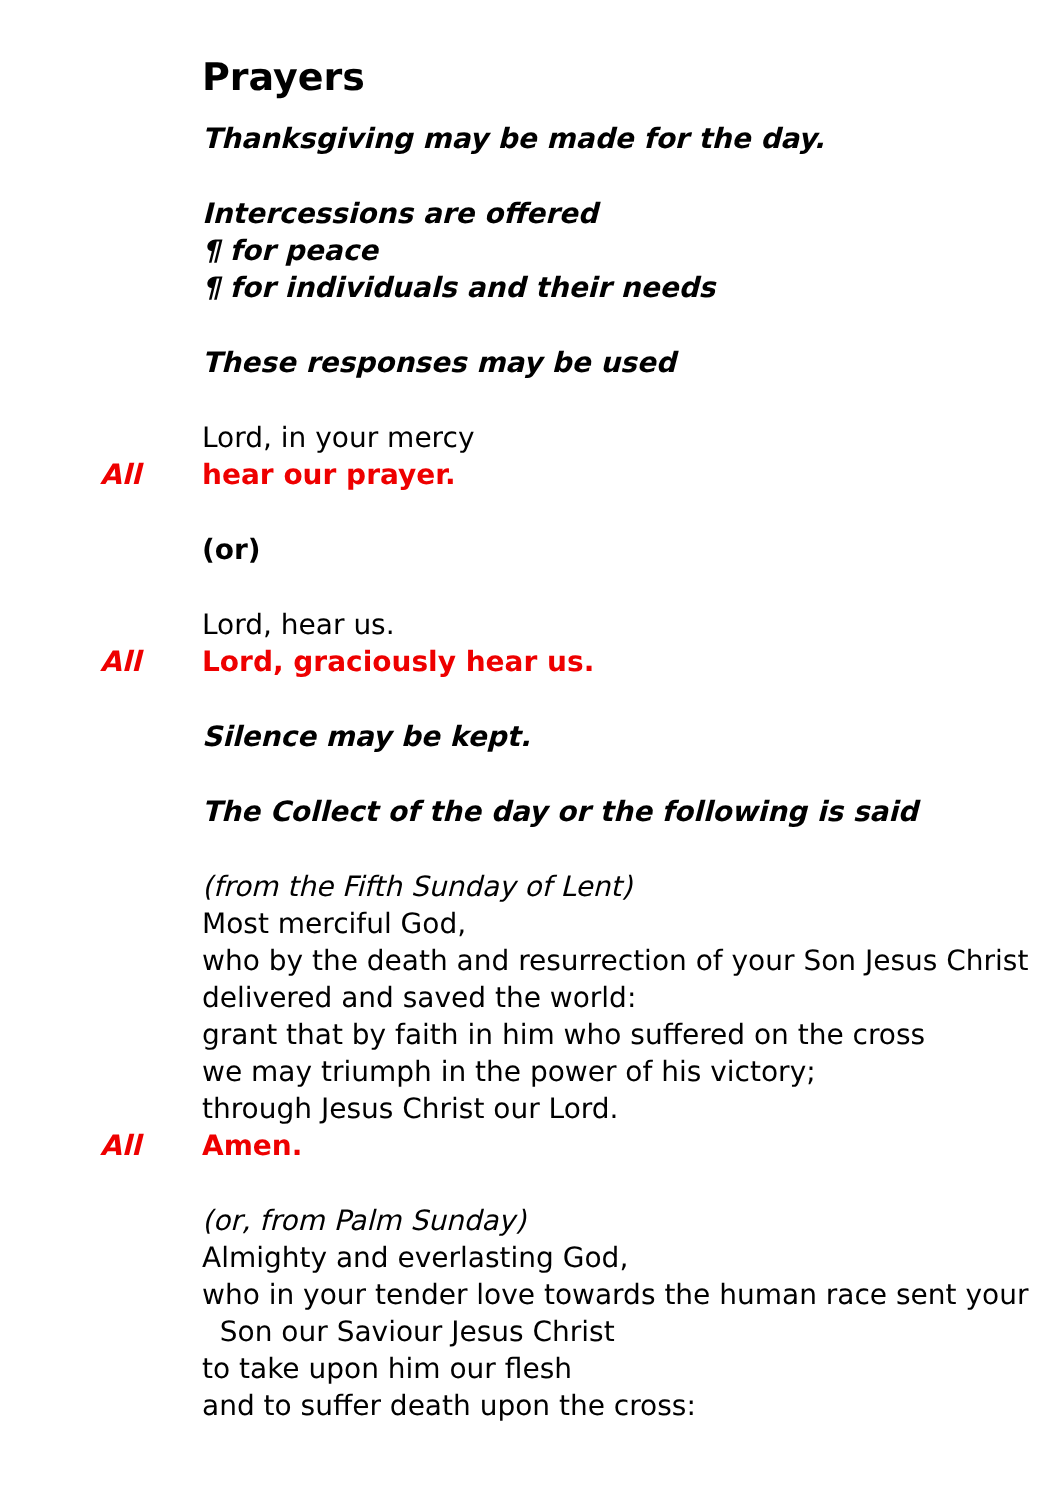Prayers
Thanksgiving may be made for the day.
Intercessions are offered
¶ for peace
¶ for individuals and their needs
These responses may be used
Lord, in your mercy
All hear our prayer.
(or)
Lord, hear us.
All Lord, graciously hear us.
Silence may be kept.
The Collect of the day or the following is said
(from the Fifth Sunday of Lent)
Most merciful God,
who by the death and resurrection of your Son Jesus Christ
delivered and saved the world:
grant that by faith in him who suffered on the cross
we may triumph in the power of his victory;
through Jesus Christ our Lord.
All Amen.
(or, from Palm Sunday)
Almighty and everlasting God,
who in your tender love towards the human race sent your
Son our Saviour Jesus Christ
to take upon him our flesh
and to suffer death upon the cross: